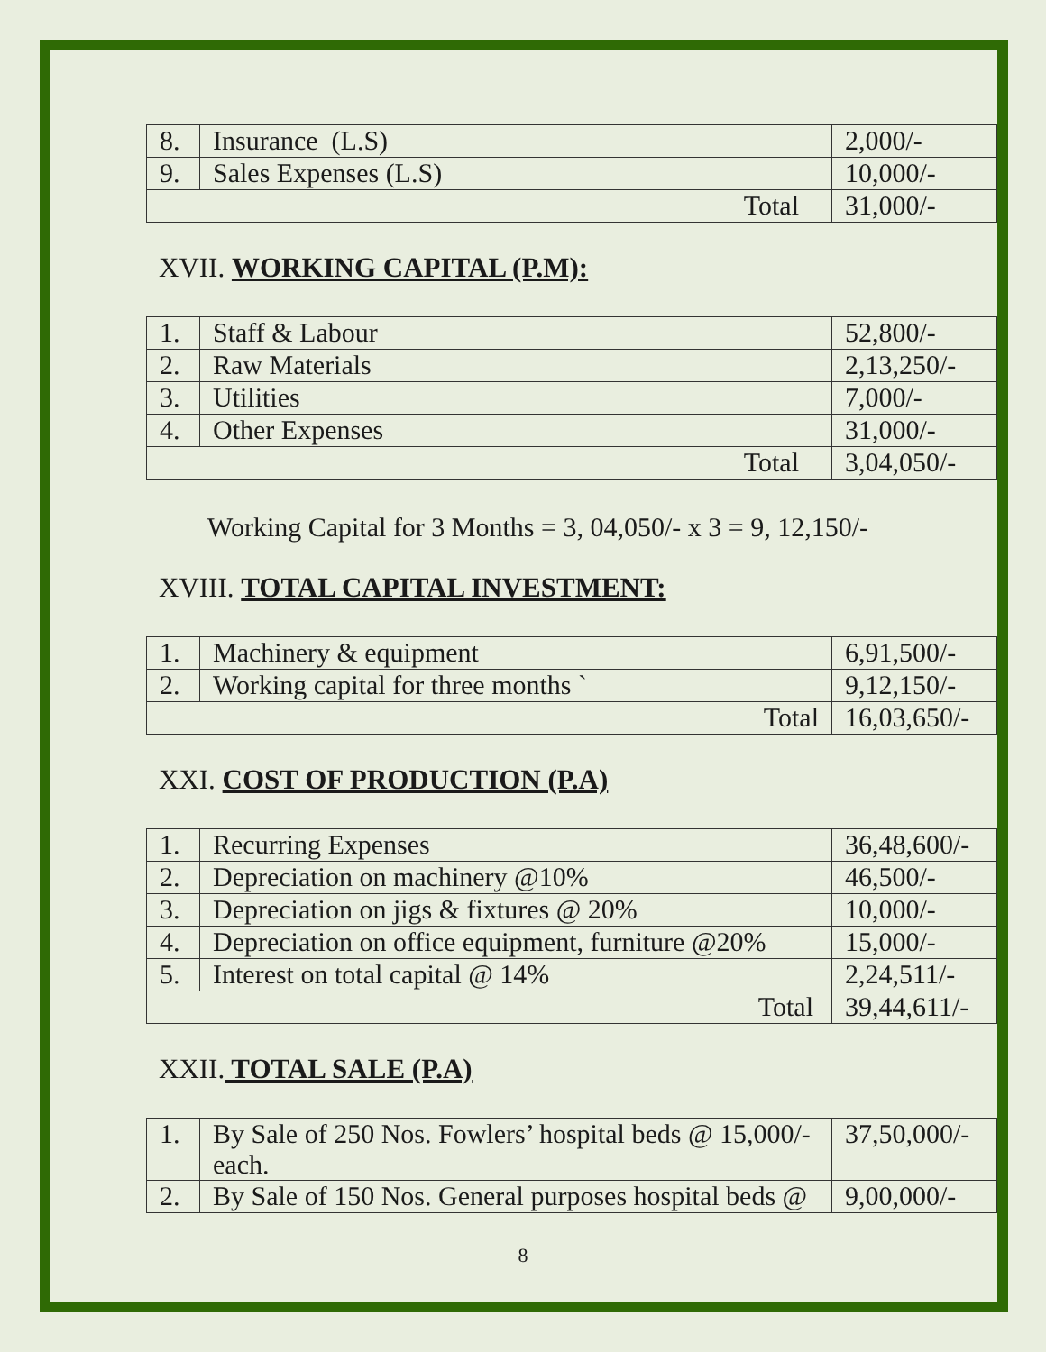| 8. | Insurance (L.S) | 2,000/- |
| 9. | Sales Expenses (L.S) | 10,000/- |
| Total | | 31,000/- |
XVII. WORKING CAPITAL (P.M):
| 1. | Staff & Labour | 52,800/- |
| 2. | Raw Materials | 2,13,250/- |
| 3. | Utilities | 7,000/- |
| 4. | Other Expenses | 31,000/- |
| Total | | 3,04,050/- |
Working Capital for 3 Months = 3, 04,050/- x 3 = 9, 12,150/-
XVIII. TOTAL CAPITAL INVESTMENT:
| 1. | Machinery & equipment | 6,91,500/- |
| 2. | Working capital for three months ` | 9,12,150/- |
| Total | | 16,03,650/- |
XXI. COST OF PRODUCTION (P.A)
| 1. | Recurring Expenses | 36,48,600/- |
| 2. | Depreciation on machinery @10% | 46,500/- |
| 3. | Depreciation on jigs & fixtures @ 20% | 10,000/- |
| 4. | Depreciation on office equipment, furniture @20% | 15,000/- |
| 5. | Interest on total capital @ 14% | 2,24,511/- |
| Total | | 39,44,611/- |
XXII. TOTAL SALE (P.A)
| 1. | By Sale of 250 Nos. Fowlers’ hospital beds @ 15,000/- each. | 37,50,000/- |
| 2. | By Sale of 150 Nos. General purposes hospital beds @ | 9,00,000/- |
8